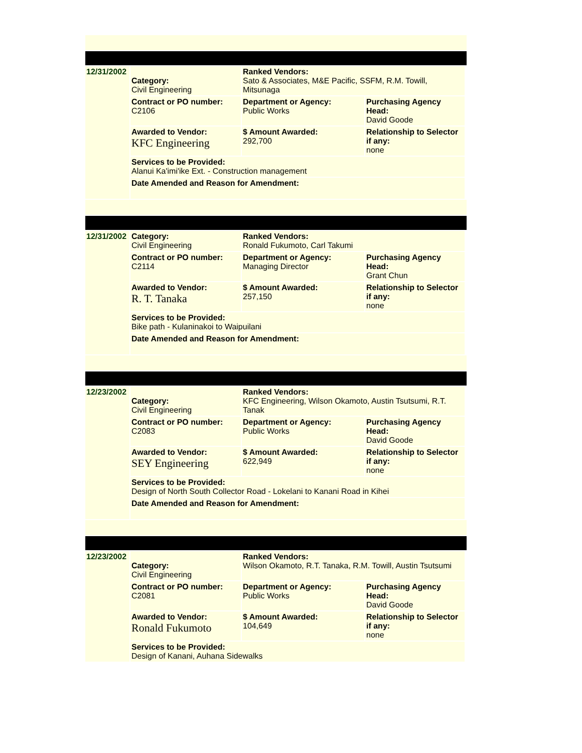| 12/31/2002 | Category: Civil Engineering | Ranked Vendors: Sato & Associates, M&E Pacific, SSFM, R.M. Towill, Mitsunaga | |
| | Contract or PO number: C2106 | Department or Agency: Public Works | Purchasing Agency Head: David Goode |
| | Awarded to Vendor: KFC Engineering | $ Amount Awarded: 292,700 | Relationship to Selector if any: none |
| | Services to be Provided: Alanui Ka'imi'ike Ext. - Construction management | | |
| | Date Amended and Reason for Amendment: | | |
| 12/31/2002 | Category: Civil Engineering | Ranked Vendors: Ronald Fukumoto, Carl Takumi | |
| | Contract or PO number: C2114 | Department or Agency: Managing Director | Purchasing Agency Head: Grant Chun |
| | Awarded to Vendor: R. T. Tanaka | $ Amount Awarded: 257,150 | Relationship to Selector if any: none |
| | Services to be Provided: Bike path - Kulaninakoi to Waipuilani | | |
| | Date Amended and Reason for Amendment: | | |
| 12/23/2002 | Category: Civil Engineering | Ranked Vendors: KFC Engineering, Wilson Okamoto, Austin Tsutsumi, R.T. Tanak | |
| | Contract or PO number: C2083 | Department or Agency: Public Works | Purchasing Agency Head: David Goode |
| | Awarded to Vendor: SEY Engineering | $ Amount Awarded: 622,949 | Relationship to Selector if any: none |
| | Services to be Provided: Design of North South Collector Road - Lokelani to Kanani Road in Kihei | | |
| | Date Amended and Reason for Amendment: | | |
| 12/23/2002 | Category: Civil Engineering | Ranked Vendors: Wilson Okamoto, R.T. Tanaka, R.M. Towill, Austin Tsutsumi | |
| | Contract or PO number: C2081 | Department or Agency: Public Works | Purchasing Agency Head: David Goode |
| | Awarded to Vendor: Ronald Fukumoto | $ Amount Awarded: 104,649 | Relationship to Selector if any: none |
| | Services to be Provided: Design of Kanani, Auhana Sidewalks | | |